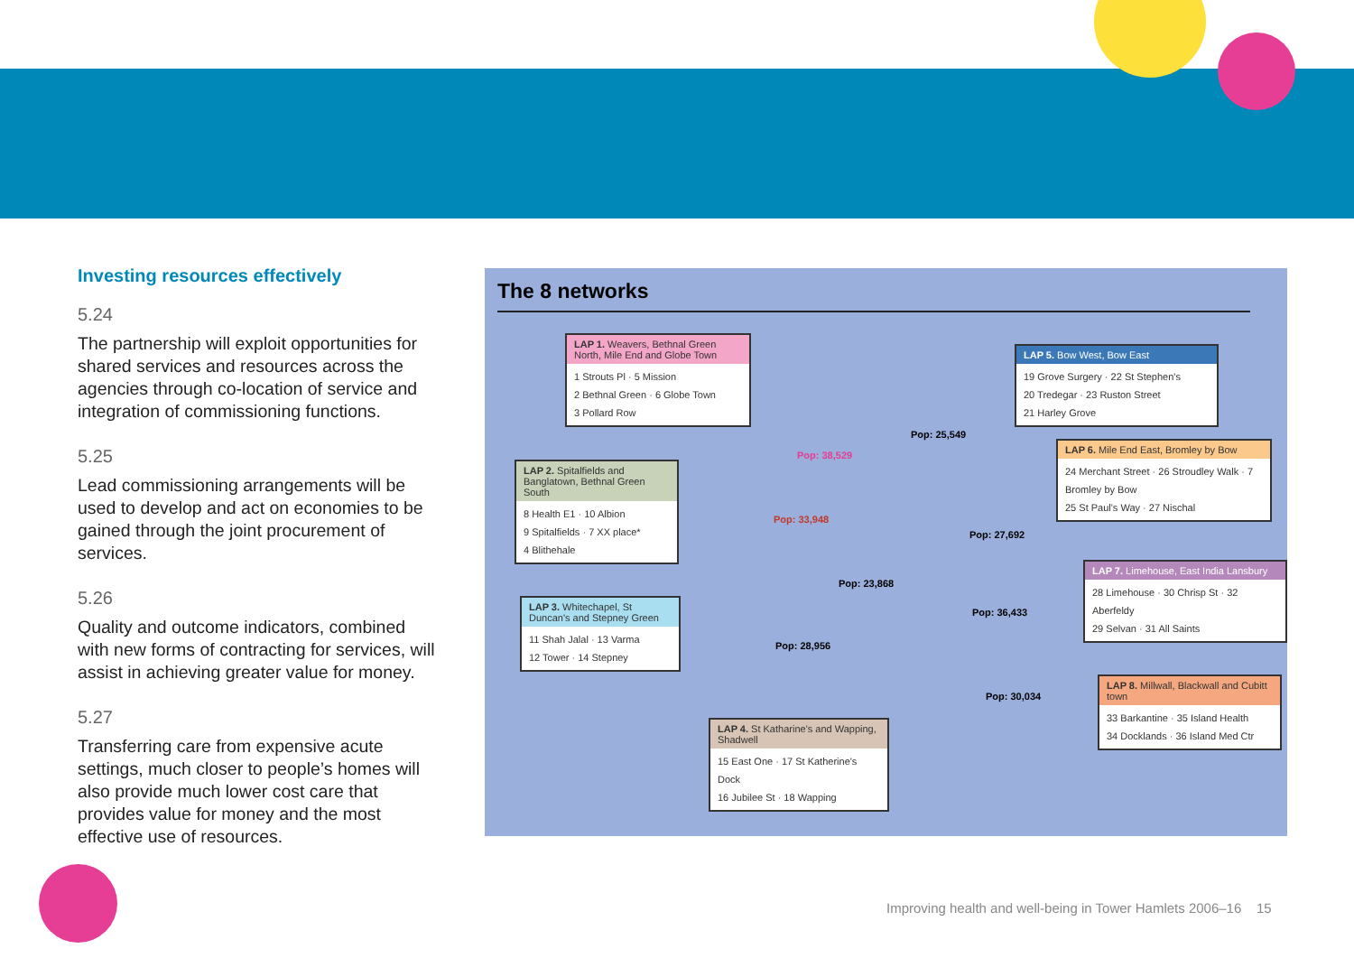Investing resources effectively
5.24
The partnership will exploit opportunities for shared services and resources across the agencies through co-location of service and integration of commissioning functions.
5.25
Lead commissioning arrangements will be used to develop and act on economies to be gained through the joint procurement of services.
5.26
Quality and outcome indicators, combined with new forms of contracting for services, will assist in achieving greater value for money.
5.27
Transferring care from expensive acute settings, much closer to people’s homes will also provide much lower cost care that provides value for money and the most effective use of resources.
The 8 networks
LAP 1. Weavers, Bethnal Green North, Mile End and Globe Town
1 Strouts Pl · 5 Mission
2 Bethnal Green · 6 Globe Town
3 Pollard Row
LAP 2. Spitalfields and Banglatown, Bethnal Green South
8 Health E1 · 10 Albion
9 Spitalfields · 7 XX place*
4 Blithehale
LAP 3. Whitechapel, St Duncan's and Stepney Green
11 Shah Jalal · 13 Varma
12 Tower · 14 Stepney
LAP 4. St Katharine's and Wapping, Shadwell
15 East One · 17 St Katherine's Dock
16 Jubilee St · 18 Wapping
LAP 5. Bow West, Bow East
19 Grove Surgery · 22 St Stephen's
20 Tredegar · 23 Ruston Street
21 Harley Grove
LAP 6. Mile End East, Bromley by Bow
24 Merchant Street · 26 Stroudley Walk · 7 Bromley by Bow
25 St Paul's Way · 27 Nischal
LAP 7. Limehouse, East India Lansbury
28 Limehouse · 30 Chrisp St · 32 Aberfeldy
29 Selvan · 31 All Saints
LAP 8. Millwall, Blackwall and Cubitt town
33 Barkantine · 35 Island Health
34 Docklands · 36 Island Med Ctr
Pop: 38,529
Pop: 33,948
Pop: 25,549
Pop: 27,692
Pop: 23,868
Pop: 36,433
Pop: 28,956
Pop: 30,034
Improving health and well-being in Tower Hamlets 2006–16 15